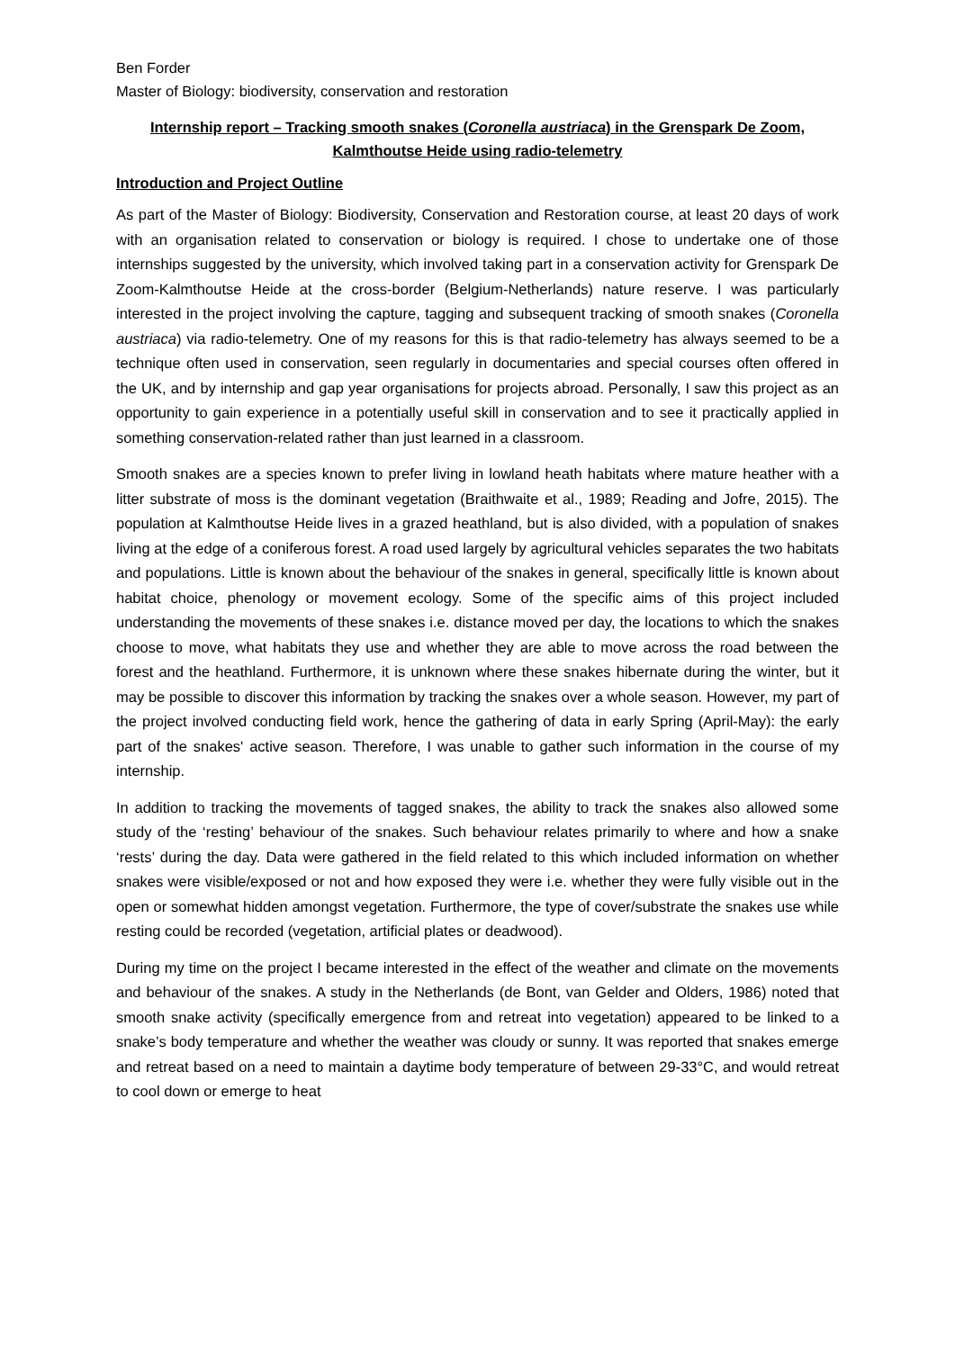Ben Forder
Master of Biology: biodiversity, conservation and restoration
Internship report – Tracking smooth snakes (Coronella austriaca) in the Grenspark De Zoom,
Kalmthoutse Heide using radio-telemetry
Introduction and Project Outline
As part of the Master of Biology: Biodiversity, Conservation and Restoration course, at least 20 days of work with an organisation related to conservation or biology is required. I chose to undertake one of those internships suggested by the university, which involved taking part in a conservation activity for Grenspark De Zoom-Kalmthoutse Heide at the cross-border (Belgium-Netherlands) nature reserve. I was particularly interested in the project involving the capture, tagging and subsequent tracking of smooth snakes (Coronella austriaca) via radio-telemetry. One of my reasons for this is that radio-telemetry has always seemed to be a technique often used in conservation, seen regularly in documentaries and special courses often offered in the UK, and by internship and gap year organisations for projects abroad. Personally, I saw this project as an opportunity to gain experience in a potentially useful skill in conservation and to see it practically applied in something conservation-related rather than just learned in a classroom.
Smooth snakes are a species known to prefer living in lowland heath habitats where mature heather with a litter substrate of moss is the dominant vegetation (Braithwaite et al., 1989; Reading and Jofre, 2015). The population at Kalmthoutse Heide lives in a grazed heathland, but is also divided, with a population of snakes living at the edge of a coniferous forest. A road used largely by agricultural vehicles separates the two habitats and populations. Little is known about the behaviour of the snakes in general, specifically little is known about habitat choice, phenology or movement ecology. Some of the specific aims of this project included understanding the movements of these snakes i.e. distance moved per day, the locations to which the snakes choose to move, what habitats they use and whether they are able to move across the road between the forest and the heathland. Furthermore, it is unknown where these snakes hibernate during the winter, but it may be possible to discover this information by tracking the snakes over a whole season. However, my part of the project involved conducting field work, hence the gathering of data in early Spring (April-May): the early part of the snakes' active season. Therefore, I was unable to gather such information in the course of my internship.
In addition to tracking the movements of tagged snakes, the ability to track the snakes also allowed some study of the ‘resting’ behaviour of the snakes. Such behaviour relates primarily to where and how a snake ‘rests’ during the day. Data were gathered in the field related to this which included information on whether snakes were visible/exposed or not and how exposed they were i.e. whether they were fully visible out in the open or somewhat hidden amongst vegetation. Furthermore, the type of cover/substrate the snakes use while resting could be recorded (vegetation, artificial plates or deadwood).
During my time on the project I became interested in the effect of the weather and climate on the movements and behaviour of the snakes. A study in the Netherlands (de Bont, van Gelder and Olders, 1986) noted that smooth snake activity (specifically emergence from and retreat into vegetation) appeared to be linked to a snake’s body temperature and whether the weather was cloudy or sunny. It was reported that snakes emerge and retreat based on a need to maintain a daytime body temperature of between 29-33°C, and would retreat to cool down or emerge to heat